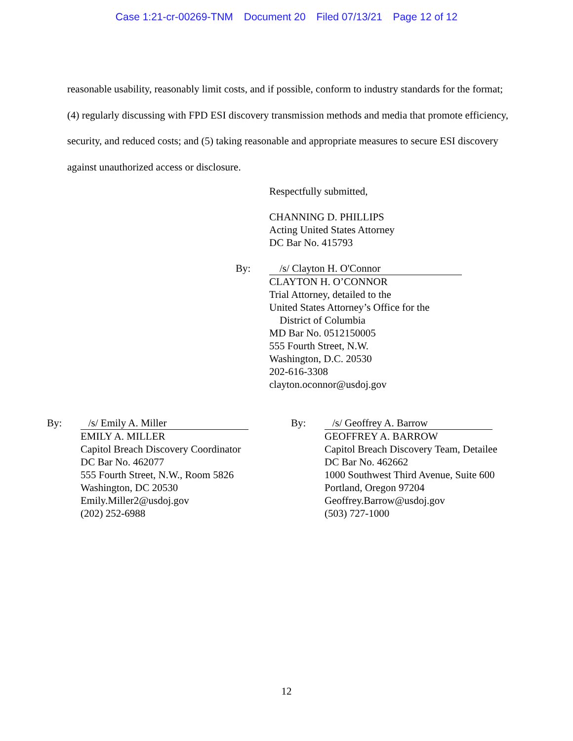Case 1:21-cr-00269-TNM Document 20 Filed 07/13/21 Page 12 of 12
reasonable usability, reasonably limit costs, and if possible, conform to industry standards for the format; (4) regularly discussing with FPD ESI discovery transmission methods and media that promote efficiency, security, and reduced costs; and (5) taking reasonable and appropriate measures to secure ESI discovery against unauthorized access or disclosure.
Respectfully submitted,
CHANNING D. PHILLIPS
Acting United States Attorney
DC Bar No. 415793
By: /s/ Clayton H. O'Connor
CLAYTON H. O’CONNOR
Trial Attorney, detailed to the
United States Attorney’s Office for the
District of Columbia
MD Bar No. 0512150005
555 Fourth Street, N.W.
Washington, D.C. 20530
202-616-3308
clayton.oconnor@usdoj.gov
By: /s/ Emily A. Miller
EMILY A. MILLER
Capitol Breach Discovery Coordinator
DC Bar No. 462077
555 Fourth Street, N.W., Room 5826
Washington, DC 20530
Emily.Miller2@usdoj.gov
(202) 252-6988
By: /s/ Geoffrey A. Barrow
GEOFFREY A. BARROW
Capitol Breach Discovery Team, Detailee
DC Bar No. 462662
1000 Southwest Third Avenue, Suite 600
Portland, Oregon 97204
Geoffrey.Barrow@usdoj.gov
(503) 727-1000
12